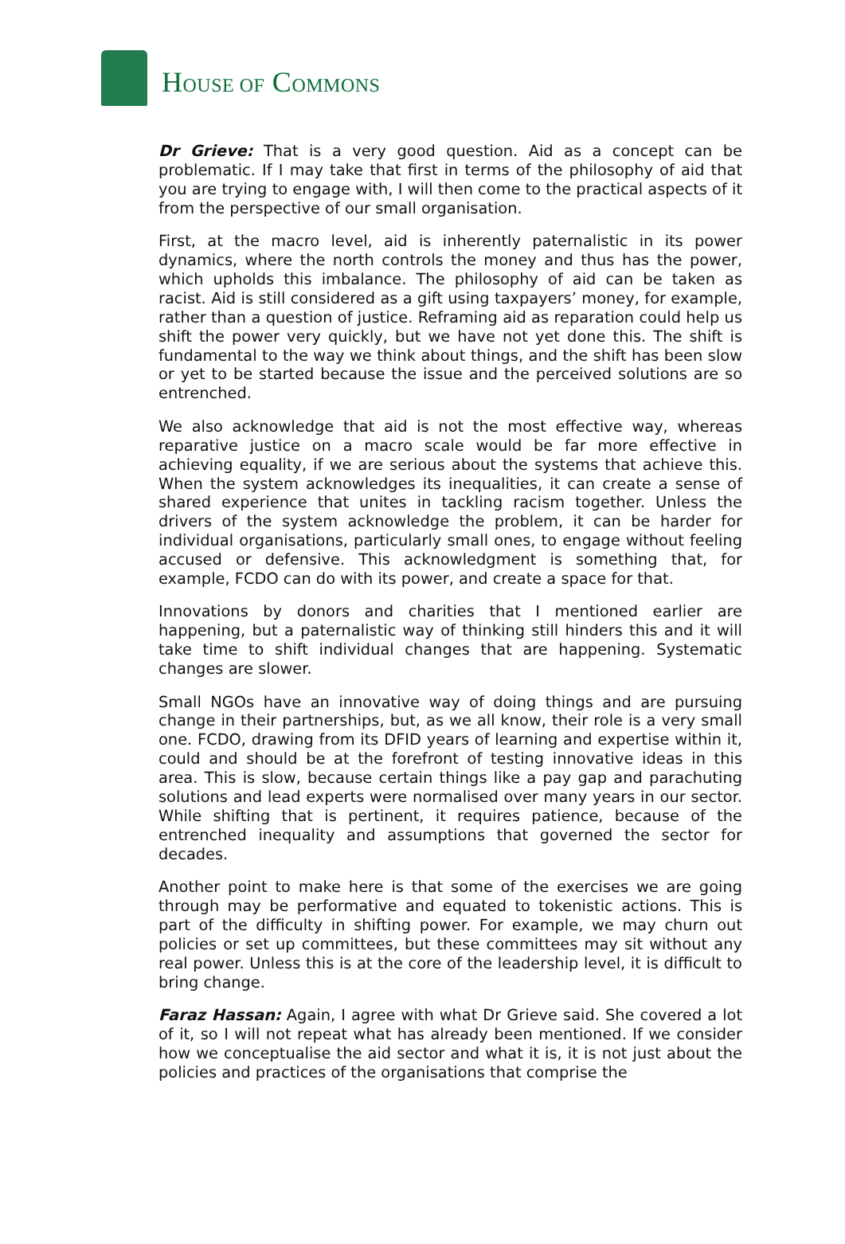HOUSE OF COMMONS
Dr Grieve: That is a very good question. Aid as a concept can be problematic. If I may take that first in terms of the philosophy of aid that you are trying to engage with, I will then come to the practical aspects of it from the perspective of our small organisation.
First, at the macro level, aid is inherently paternalistic in its power dynamics, where the north controls the money and thus has the power, which upholds this imbalance. The philosophy of aid can be taken as racist. Aid is still considered as a gift using taxpayers’ money, for example, rather than a question of justice. Reframing aid as reparation could help us shift the power very quickly, but we have not yet done this. The shift is fundamental to the way we think about things, and the shift has been slow or yet to be started because the issue and the perceived solutions are so entrenched.
We also acknowledge that aid is not the most effective way, whereas reparative justice on a macro scale would be far more effective in achieving equality, if we are serious about the systems that achieve this. When the system acknowledges its inequalities, it can create a sense of shared experience that unites in tackling racism together. Unless the drivers of the system acknowledge the problem, it can be harder for individual organisations, particularly small ones, to engage without feeling accused or defensive. This acknowledgment is something that, for example, FCDO can do with its power, and create a space for that.
Innovations by donors and charities that I mentioned earlier are happening, but a paternalistic way of thinking still hinders this and it will take time to shift individual changes that are happening. Systematic changes are slower.
Small NGOs have an innovative way of doing things and are pursuing change in their partnerships, but, as we all know, their role is a very small one. FCDO, drawing from its DFID years of learning and expertise within it, could and should be at the forefront of testing innovative ideas in this area. This is slow, because certain things like a pay gap and parachuting solutions and lead experts were normalised over many years in our sector. While shifting that is pertinent, it requires patience, because of the entrenched inequality and assumptions that governed the sector for decades.
Another point to make here is that some of the exercises we are going through may be performative and equated to tokenistic actions. This is part of the difficulty in shifting power. For example, we may churn out policies or set up committees, but these committees may sit without any real power. Unless this is at the core of the leadership level, it is difficult to bring change.
Faraz Hassan: Again, I agree with what Dr Grieve said. She covered a lot of it, so I will not repeat what has already been mentioned. If we consider how we conceptualise the aid sector and what it is, it is not just about the policies and practices of the organisations that comprise the